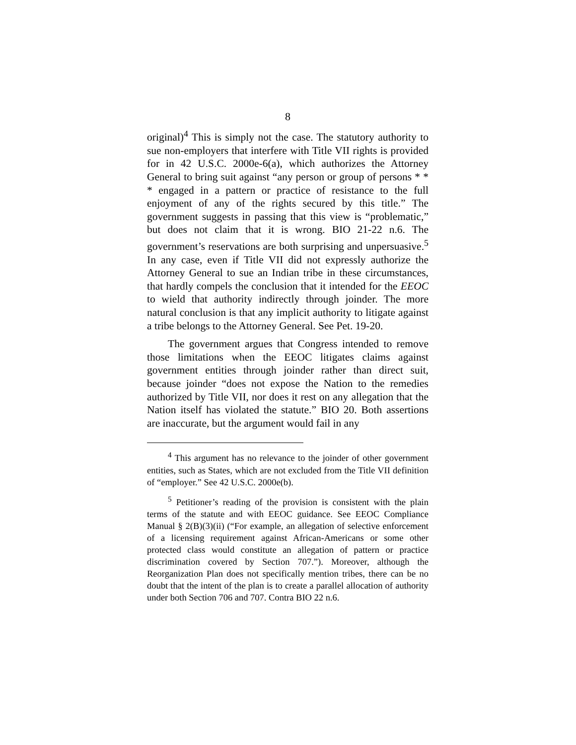8
original)<sup>4</sup> This is simply not the case. The statutory authority to sue non-employers that interfere with Title VII rights is provided for in 42 U.S.C. 2000e-6(a), which authorizes the Attorney General to bring suit against “any person or group of persons * * * engaged in a pattern or practice of resistance to the full enjoyment of any of the rights secured by this title.” The government suggests in passing that this view is “problematic,” but does not claim that it is wrong. BIO 21-22 n.6. The government’s reservations are both surprising and unpersuasive.<sup>5</sup> In any case, even if Title VII did not expressly authorize the Attorney General to sue an Indian tribe in these circumstances, that hardly compels the conclusion that it intended for the EEOC to wield that authority indirectly through joinder. The more natural conclusion is that any implicit authority to litigate against a tribe belongs to the Attorney General. See Pet. 19-20.
The government argues that Congress intended to remove those limitations when the EEOC litigates claims against government entities through joinder rather than direct suit, because joinder “does not expose the Nation to the remedies authorized by Title VII, nor does it rest on any allegation that the Nation itself has violated the statute.” BIO 20. Both assertions are inaccurate, but the argument would fail in any
<sup>4</sup> This argument has no relevance to the joinder of other government entities, such as States, which are not excluded from the Title VII definition of “employer.” See 42 U.S.C. 2000e(b).
<sup>5</sup> Petitioner’s reading of the provision is consistent with the plain terms of the statute and with EEOC guidance. See EEOC Compliance Manual § 2(B)(3)(ii) (“For example, an allegation of selective enforcement of a licensing requirement against African-Americans or some other protected class would constitute an allegation of pattern or practice discrimination covered by Section 707.”). Moreover, although the Reorganization Plan does not specifically mention tribes, there can be no doubt that the intent of the plan is to create a parallel allocation of authority under both Section 706 and 707. Contra BIO 22 n.6.